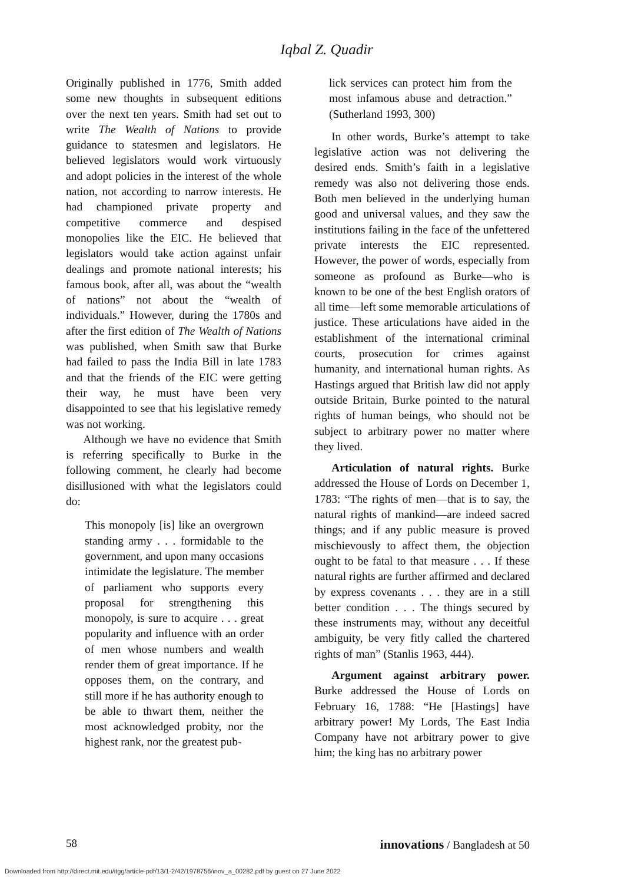Iqbal Z. Quadir
Originally published in 1776, Smith added some new thoughts in subsequent editions over the next ten years. Smith had set out to write The Wealth of Nations to provide guidance to statesmen and legislators. He believed legislators would work virtuously and adopt policies in the interest of the whole nation, not according to narrow interests. He had championed private property and competitive commerce and despised monopolies like the EIC. He believed that legislators would take action against unfair dealings and promote national interests; his famous book, after all, was about the “wealth of nations” not about the “wealth of individuals.” However, during the 1780s and after the first edition of The Wealth of Nations was published, when Smith saw that Burke had failed to pass the India Bill in late 1783 and that the friends of the EIC were getting their way, he must have been very disappointed to see that his legislative remedy was not working.
Although we have no evidence that Smith is referring specifically to Burke in the following comment, he clearly had become disillusioned with what the legislators could do:
This monopoly [is] like an overgrown standing army . . . formidable to the government, and upon many occasions intimidate the legislature. The member of parliament who supports every proposal for strengthening this monopoly, is sure to acquire . . . great popularity and influence with an order of men whose numbers and wealth render them of great importance. If he opposes them, on the contrary, and still more if he has authority enough to be able to thwart them, neither the most acknowledged probity, nor the highest rank, nor the greatest pub-
lick services can protect him from the most infamous abuse and detraction.” (Sutherland 1993, 300)
In other words, Burke’s attempt to take legislative action was not delivering the desired ends. Smith’s faith in a legislative remedy was also not delivering those ends. Both men believed in the underlying human good and universal values, and they saw the institutions failing in the face of the unfettered private interests the EIC represented. However, the power of words, especially from someone as profound as Burke—who is known to be one of the best English orators of all time—left some memorable articulations of justice. These articulations have aided in the establishment of the international criminal courts, prosecution for crimes against humanity, and international human rights. As Hastings argued that British law did not apply outside Britain, Burke pointed to the natural rights of human beings, who should not be subject to arbitrary power no matter where they lived.
Articulation of natural rights. Burke addressed the House of Lords on December 1, 1783: “The rights of men—that is to say, the natural rights of mankind—are indeed sacred things; and if any public measure is proved mischievously to affect them, the objection ought to be fatal to that measure . . . If these natural rights are further affirmed and declared by express covenants . . . they are in a still better condition . . . The things secured by these instruments may, without any deceitful ambiguity, be very fitly called the chartered rights of man” (Stanlis 1963, 444).
Argument against arbitrary power. Burke addressed the House of Lords on February 16, 1788: “He [Hastings] have arbitrary power! My Lords, The East India Company have not arbitrary power to give him; the king has no arbitrary power
58 innovations / Bangladesh at 50
Downloaded from http://direct.mit.edu/itgg/article-pdf/13/1-2/42/1978756/inov_a_00282.pdf by guest on 27 June 2022